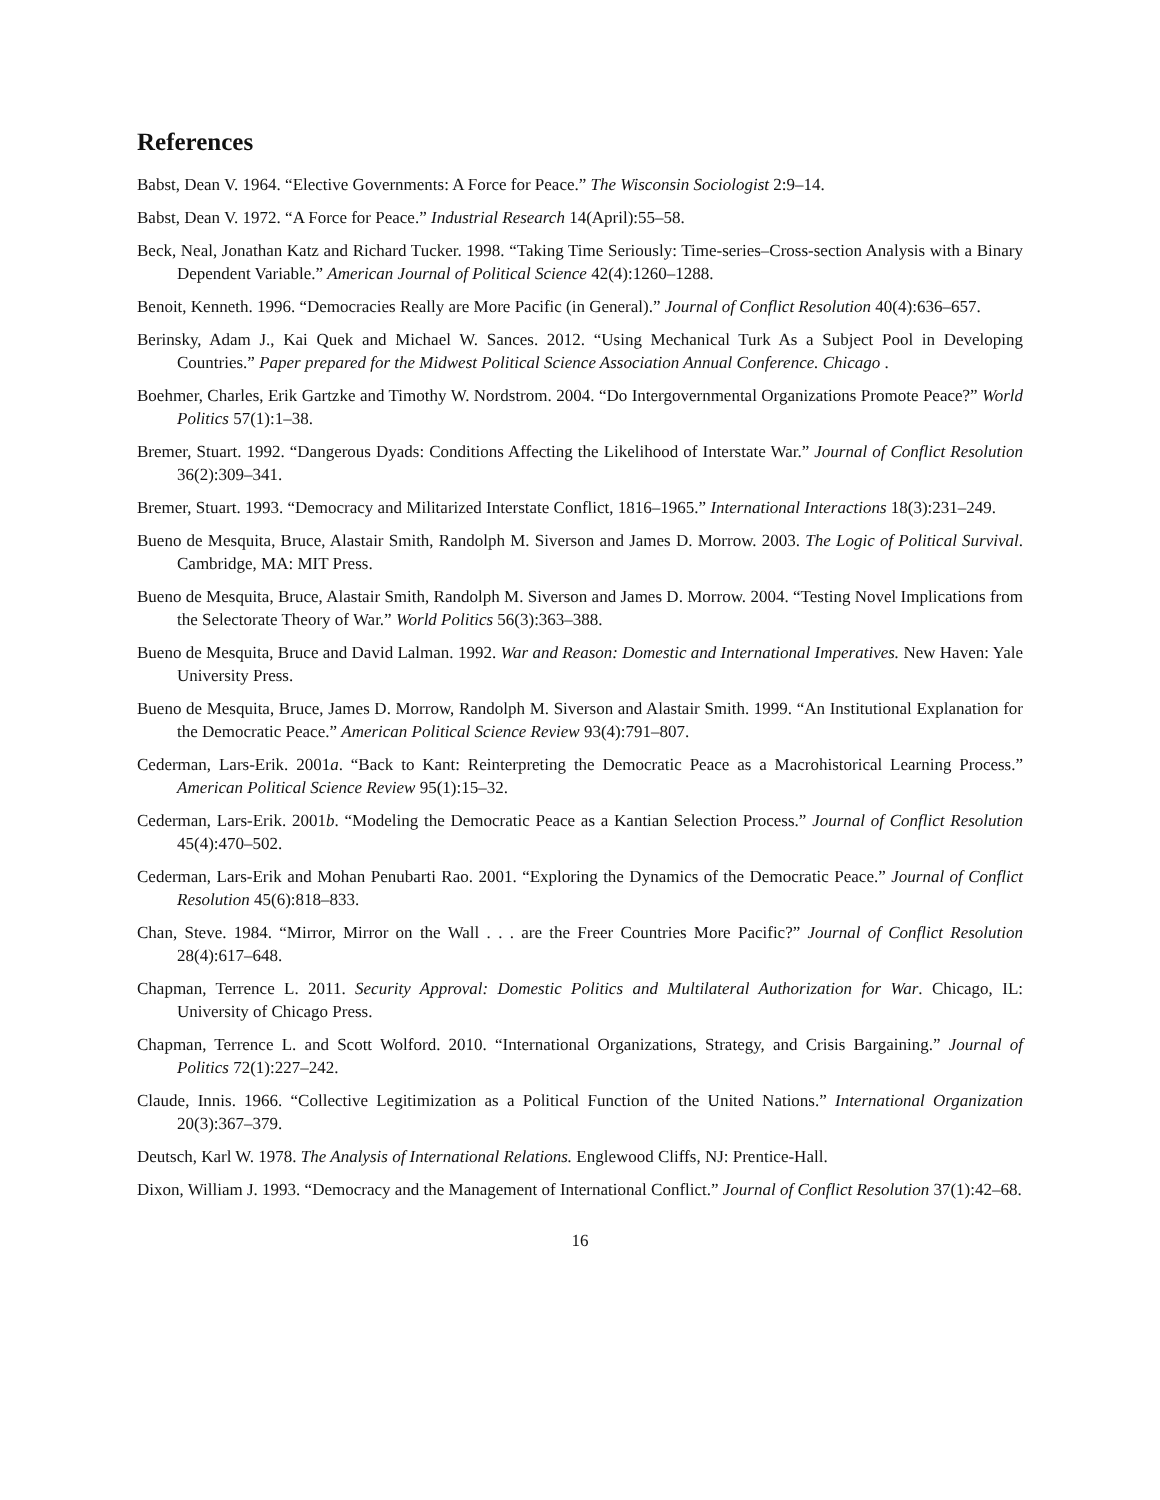References
Babst, Dean V. 1964. “Elective Governments: A Force for Peace.” The Wisconsin Sociologist 2:9–14.
Babst, Dean V. 1972. “A Force for Peace.” Industrial Research 14(April):55–58.
Beck, Neal, Jonathan Katz and Richard Tucker. 1998. “Taking Time Seriously: Time-series–Cross-section Analysis with a Binary Dependent Variable.” American Journal of Political Science 42(4):1260–1288.
Benoit, Kenneth. 1996. “Democracies Really are More Pacific (in General).” Journal of Conflict Resolution 40(4):636–657.
Berinsky, Adam J., Kai Quek and Michael W. Sances. 2012. “Using Mechanical Turk As a Subject Pool in Developing Countries.” Paper prepared for the Midwest Political Science Association Annual Conference. Chicago .
Boehmer, Charles, Erik Gartzke and Timothy W. Nordstrom. 2004. “Do Intergovernmental Organizations Promote Peace?” World Politics 57(1):1–38.
Bremer, Stuart. 1992. “Dangerous Dyads: Conditions Affecting the Likelihood of Interstate War.” Journal of Conflict Resolution 36(2):309–341.
Bremer, Stuart. 1993. “Democracy and Militarized Interstate Conflict, 1816–1965.” International Interactions 18(3):231–249.
Bueno de Mesquita, Bruce, Alastair Smith, Randolph M. Siverson and James D. Morrow. 2003. The Logic of Political Survival. Cambridge, MA: MIT Press.
Bueno de Mesquita, Bruce, Alastair Smith, Randolph M. Siverson and James D. Morrow. 2004. “Testing Novel Implications from the Selectorate Theory of War.” World Politics 56(3):363–388.
Bueno de Mesquita, Bruce and David Lalman. 1992. War and Reason: Domestic and International Imperatives. New Haven: Yale University Press.
Bueno de Mesquita, Bruce, James D. Morrow, Randolph M. Siverson and Alastair Smith. 1999. “An Institutional Explanation for the Democratic Peace.” American Political Science Review 93(4):791–807.
Cederman, Lars-Erik. 2001a. “Back to Kant: Reinterpreting the Democratic Peace as a Macrohistorical Learning Process.” American Political Science Review 95(1):15–32.
Cederman, Lars-Erik. 2001b. “Modeling the Democratic Peace as a Kantian Selection Process.” Journal of Conflict Resolution 45(4):470–502.
Cederman, Lars-Erik and Mohan Penubarti Rao. 2001. “Exploring the Dynamics of the Democratic Peace.” Journal of Conflict Resolution 45(6):818–833.
Chan, Steve. 1984. “Mirror, Mirror on the Wall . . . are the Freer Countries More Pacific?” Journal of Conflict Resolution 28(4):617–648.
Chapman, Terrence L. 2011. Security Approval: Domestic Politics and Multilateral Authorization for War. Chicago, IL: University of Chicago Press.
Chapman, Terrence L. and Scott Wolford. 2010. “International Organizations, Strategy, and Crisis Bargaining.” Journal of Politics 72(1):227–242.
Claude, Innis. 1966. “Collective Legitimization as a Political Function of the United Nations.” International Organization 20(3):367–379.
Deutsch, Karl W. 1978. The Analysis of International Relations. Englewood Cliffs, NJ: Prentice-Hall.
Dixon, William J. 1993. “Democracy and the Management of International Conflict.” Journal of Conflict Resolution 37(1):42–68.
16